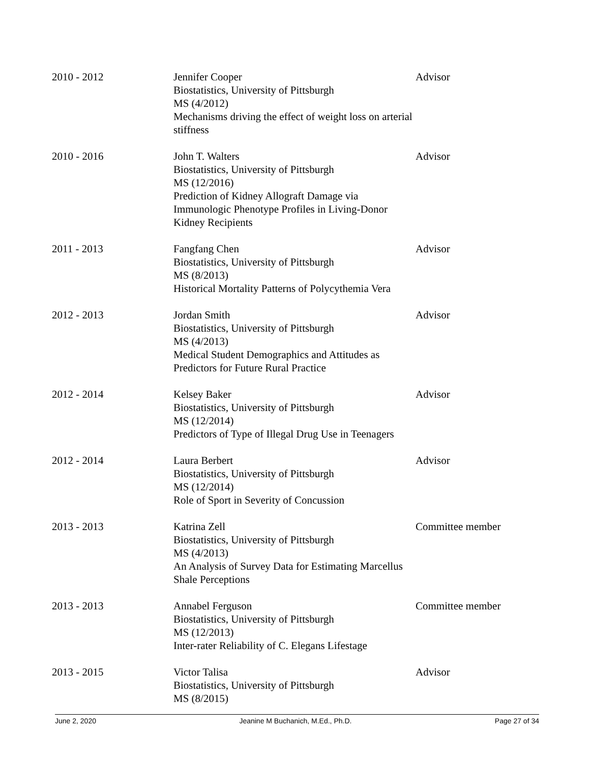| 2010 - 2012 | Jennifer Cooper Biostatistics, University of Pittsburgh MS (4/2012) Mechanisms driving the effect of weight loss on arterial stiffness | Advisor |
| 2010 - 2016 | John T. Walters Biostatistics, University of Pittsburgh MS (12/2016) Prediction of Kidney Allograft Damage via Immunologic Phenotype Profiles in Living-Donor Kidney Recipients | Advisor |
| 2011 - 2013 | Fangfang Chen Biostatistics, University of Pittsburgh MS (8/2013) Historical Mortality Patterns of Polycythemia Vera | Advisor |
| 2012 - 2013 | Jordan Smith Biostatistics, University of Pittsburgh MS (4/2013) Medical Student Demographics and Attitudes as Predictors for Future Rural Practice | Advisor |
| 2012 - 2014 | Kelsey Baker Biostatistics, University of Pittsburgh MS (12/2014) Predictors of Type of Illegal Drug Use in Teenagers | Advisor |
| 2012 - 2014 | Laura Berbert Biostatistics, University of Pittsburgh MS (12/2014) Role of Sport in Severity of Concussion | Advisor |
| 2013 - 2013 | Katrina Zell Biostatistics, University of Pittsburgh MS (4/2013) An Analysis of Survey Data for Estimating Marcellus Shale Perceptions | Committee member |
| 2013 - 2013 | Annabel Ferguson Biostatistics, University of Pittsburgh MS (12/2013) Inter-rater Reliability of C. Elegans Lifestage | Committee member |
| 2013 - 2015 | Victor Talisa Biostatistics, University of Pittsburgh MS (8/2015) | Advisor |
June 2, 2020 Jeanine M Buchanich, M.Ed., Ph.D. Page 27 of 34